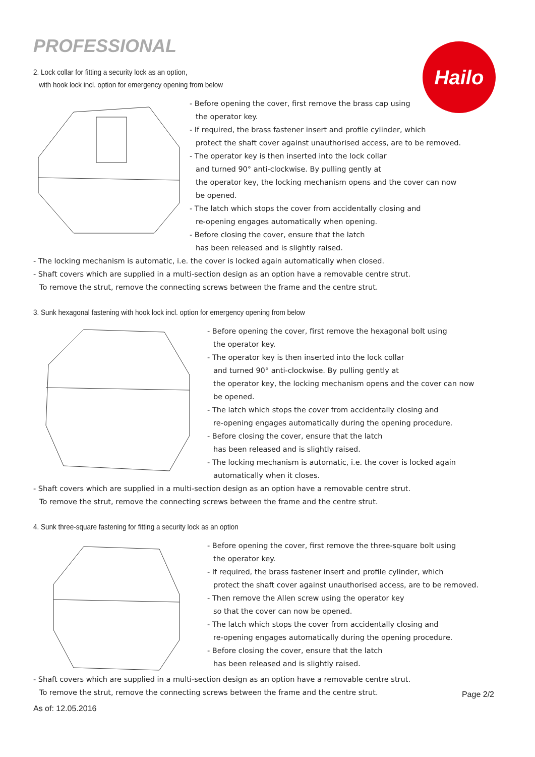PROFESSIONAL Hailo
2. Lock collar for fitting a security lock as an option,
with hook lock incl. option for emergency opening from below
- Before opening the cover, first remove the brass cap using
the operator key.
- If required, the brass fastener insert and profile cylinder, which
protect the shaft cover against unauthorised access, are to be removed.
- The operator key is then inserted into the lock collar
and turned 90° anti-clockwise. By pulling gently at
the operator key, the locking mechanism opens and the cover can now
be opened.
- The latch which stops the cover from accidentally closing and
re-opening engages automatically when opening.
- Before closing the cover, ensure that the latch
has been released and is slightly raised.
- The locking mechanism is automatic, i.e. the cover is locked again automatically when closed.
- Shaft covers which are supplied in a multi-section design as an option have a removable centre strut.
To remove the strut, remove the connecting screws between the frame and the centre strut.
3. Sunk hexagonal fastening with hook lock incl. option for emergency opening from below
- Before opening the cover, first remove the hexagonal bolt using
the operator key.
- The operator key is then inserted into the lock collar
and turned 90° anti-clockwise. By pulling gently at
the operator key, the locking mechanism opens and the cover can now
be opened.
- The latch which stops the cover from accidentally closing and
re-opening engages automatically during the opening procedure.
- Before closing the cover, ensure that the latch
has been released and is slightly raised.
- The locking mechanism is automatic, i.e. the cover is locked again
automatically when it closes.
- Shaft covers which are supplied in a multi-section design as an option have a removable centre strut.
To remove the strut, remove the connecting screws between the frame and the centre strut.
4. Sunk three-square fastening for fitting a security lock as an option
- Before opening the cover, first remove the three-square bolt using
the operator key.
- If required, the brass fastener insert and profile cylinder, which
protect the shaft cover against unauthorised access, are to be removed.
- Then remove the Allen screw using the operator key
so that the cover can now be opened.
- The latch which stops the cover from accidentally closing and
re-opening engages automatically during the opening procedure.
- Before closing the cover, ensure that the latch
has been released and is slightly raised.
- Shaft covers which are supplied in a multi-section design as an option have a removable centre strut.
To remove the strut, remove the connecting screws between the frame and the centre strut.
Page 2/2
As of: 12.05.2016